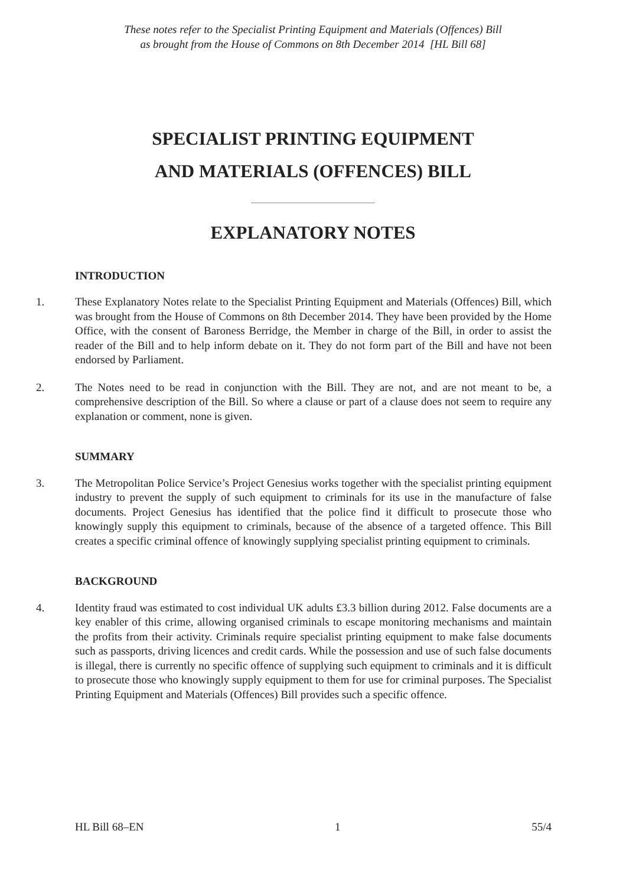These notes refer to the Specialist Printing Equipment and Materials (Offences) Bill
as brought from the House of Commons on 8th December 2014 [HL Bill 68]
SPECIALIST PRINTING EQUIPMENT
AND MATERIALS (OFFENCES) BILL
EXPLANATORY NOTES
INTRODUCTION
1. These Explanatory Notes relate to the Specialist Printing Equipment and Materials (Offences) Bill, which was brought from the House of Commons on 8th December 2014. They have been provided by the Home Office, with the consent of Baroness Berridge, the Member in charge of the Bill, in order to assist the reader of the Bill and to help inform debate on it. They do not form part of the Bill and have not been endorsed by Parliament.
2. The Notes need to be read in conjunction with the Bill. They are not, and are not meant to be, a comprehensive description of the Bill. So where a clause or part of a clause does not seem to require any explanation or comment, none is given.
SUMMARY
3. The Metropolitan Police Service’s Project Genesius works together with the specialist printing equipment industry to prevent the supply of such equipment to criminals for its use in the manufacture of false documents. Project Genesius has identified that the police find it difficult to prosecute those who knowingly supply this equipment to criminals, because of the absence of a targeted offence. This Bill creates a specific criminal offence of knowingly supplying specialist printing equipment to criminals.
BACKGROUND
4. Identity fraud was estimated to cost individual UK adults £3.3 billion during 2012. False documents are a key enabler of this crime, allowing organised criminals to escape monitoring mechanisms and maintain the profits from their activity. Criminals require specialist printing equipment to make false documents such as passports, driving licences and credit cards. While the possession and use of such false documents is illegal, there is currently no specific offence of supplying such equipment to criminals and it is difficult to prosecute those who knowingly supply equipment to them for use for criminal purposes. The Specialist Printing Equipment and Materials (Offences) Bill provides such a specific offence.
HL Bill 68–EN 1 55/4